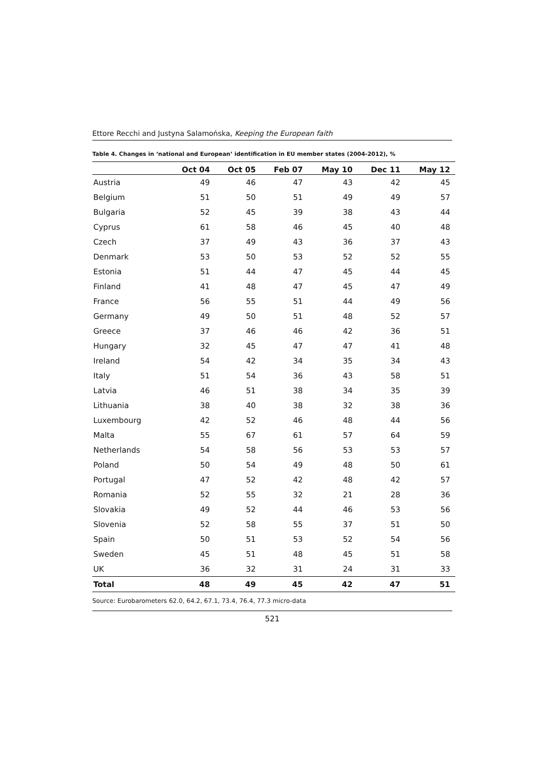Ettore Recchi and Justyna Salamońska, Keeping the European faith
Table 4. Changes in ‘national and European’ identification in EU member states (2004-2012), %
| | Oct 04 | Oct 05 | Feb 07 | May 10 | Dec 11 | May 12 |
| --- | --- | --- | --- | --- | --- | --- |
| Austria | 49 | 46 | 47 | 43 | 42 | 45 |
| Belgium | 51 | 50 | 51 | 49 | 49 | 57 |
| Bulgaria | 52 | 45 | 39 | 38 | 43 | 44 |
| Cyprus | 61 | 58 | 46 | 45 | 40 | 48 |
| Czech | 37 | 49 | 43 | 36 | 37 | 43 |
| Denmark | 53 | 50 | 53 | 52 | 52 | 55 |
| Estonia | 51 | 44 | 47 | 45 | 44 | 45 |
| Finland | 41 | 48 | 47 | 45 | 47 | 49 |
| France | 56 | 55 | 51 | 44 | 49 | 56 |
| Germany | 49 | 50 | 51 | 48 | 52 | 57 |
| Greece | 37 | 46 | 46 | 42 | 36 | 51 |
| Hungary | 32 | 45 | 47 | 47 | 41 | 48 |
| Ireland | 54 | 42 | 34 | 35 | 34 | 43 |
| Italy | 51 | 54 | 36 | 43 | 58 | 51 |
| Latvia | 46 | 51 | 38 | 34 | 35 | 39 |
| Lithuania | 38 | 40 | 38 | 32 | 38 | 36 |
| Luxembourg | 42 | 52 | 46 | 48 | 44 | 56 |
| Malta | 55 | 67 | 61 | 57 | 64 | 59 |
| Netherlands | 54 | 58 | 56 | 53 | 53 | 57 |
| Poland | 50 | 54 | 49 | 48 | 50 | 61 |
| Portugal | 47 | 52 | 42 | 48 | 42 | 57 |
| Romania | 52 | 55 | 32 | 21 | 28 | 36 |
| Slovakia | 49 | 52 | 44 | 46 | 53 | 56 |
| Slovenia | 52 | 58 | 55 | 37 | 51 | 50 |
| Spain | 50 | 51 | 53 | 52 | 54 | 56 |
| Sweden | 45 | 51 | 48 | 45 | 51 | 58 |
| UK | 36 | 32 | 31 | 24 | 31 | 33 |
| Total | 48 | 49 | 45 | 42 | 47 | 51 |
Source: Eurobarometers 62.0, 64.2, 67.1, 73.4, 76.4, 77.3 micro-data
521